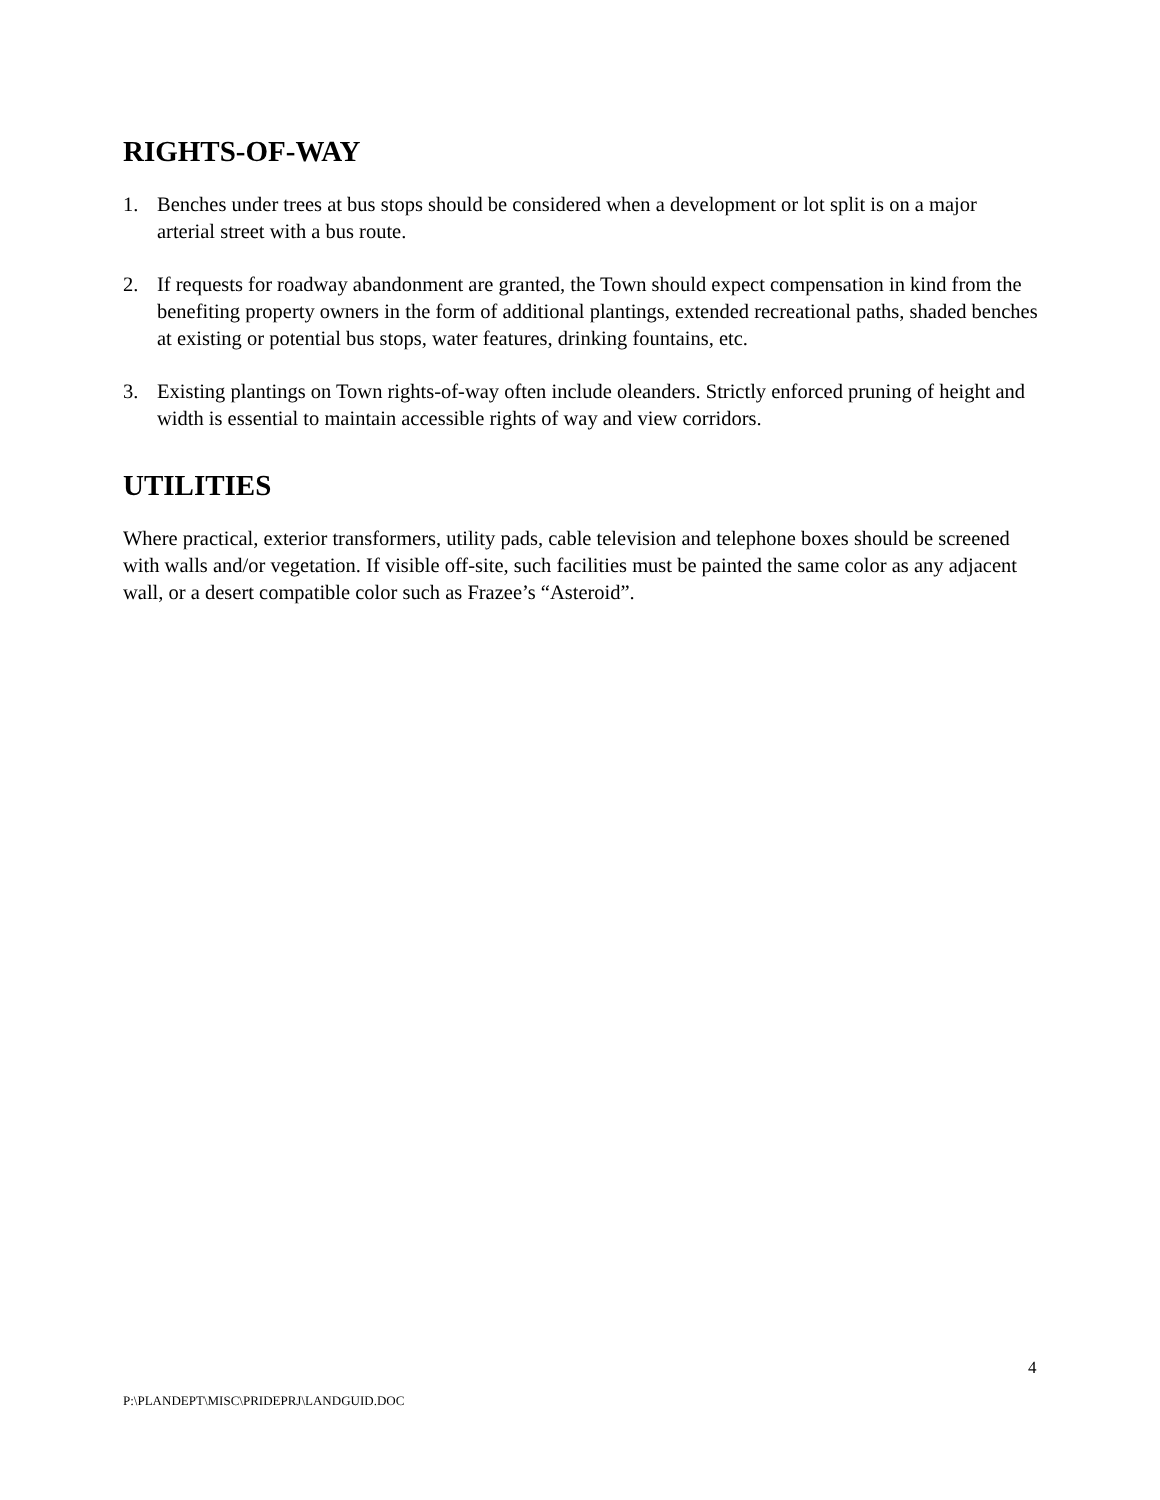RIGHTS-OF-WAY
1. Benches under trees at bus stops should be considered when a development or lot split is on a major arterial street with a bus route.
2. If requests for roadway abandonment are granted, the Town should expect compensation in kind from the benefiting property owners in the form of additional plantings, extended recreational paths, shaded benches at existing or potential bus stops, water features, drinking fountains, etc.
3. Existing plantings on Town rights-of-way often include oleanders. Strictly enforced pruning of height and width is essential to maintain accessible rights of way and view corridors.
UTILITIES
Where practical, exterior transformers, utility pads, cable television and telephone boxes should be screened with walls and/or vegetation. If visible off-site, such facilities must be painted the same color as any adjacent wall, or a desert compatible color such as Frazee’s “Asteroid”.
4
P:\PLANDEPT\MISC\PRIDEPRJ\LANDGUID.DOC